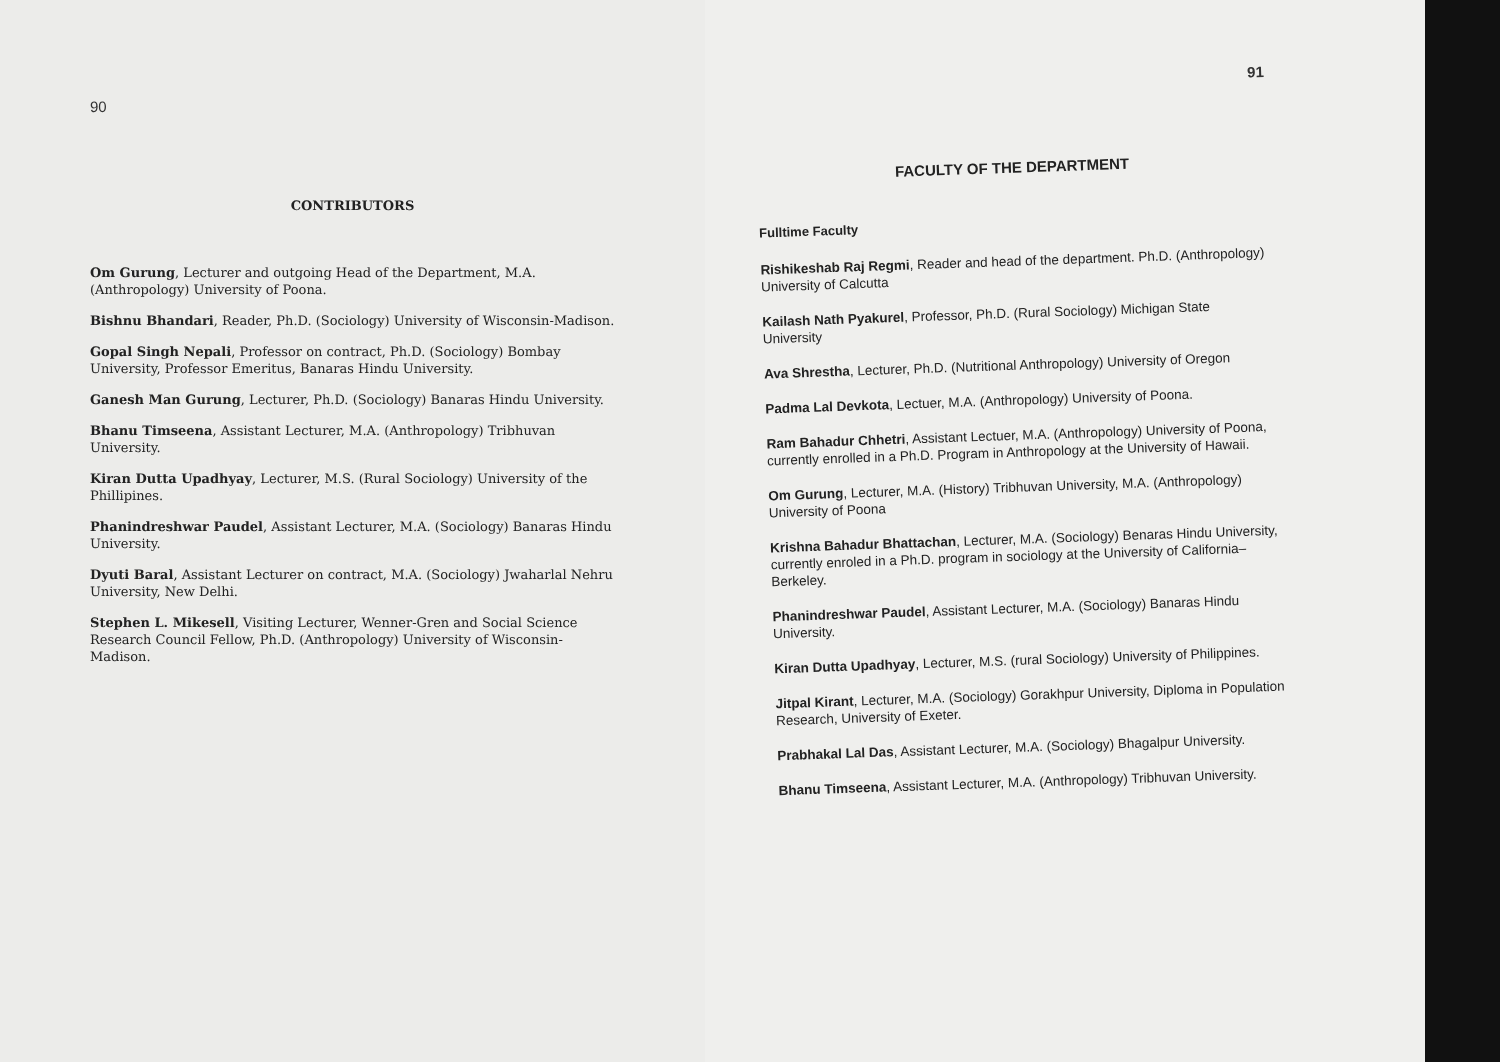90
CONTRIBUTORS
Om Gurung, Lecturer and outgoing Head of the Department, M.A. (Anthropology) University of Poona.
Bishnu Bhandari, Reader, Ph.D. (Sociology) University of Wisconsin-Madison.
Gopal Singh Nepali, Professor on contract, Ph.D. (Sociology) Bombay University, Professor Emeritus, Banaras Hindu University.
Ganesh Man Gurung, Lecturer, Ph.D. (Sociology) Banaras Hindu University.
Bhanu Timseena, Assistant Lecturer, M.A. (Anthropology) Tribhuvan University.
Kiran Dutta Upadhyay, Lecturer, M.S. (Rural Sociology) University of the Phillipines.
Phanindreshwar Paudel, Assistant Lecturer, M.A. (Sociology) Banaras Hindu University.
Dyuti Baral, Assistant Lecturer on contract, M.A. (Sociology) Jwaharlal Nehru University, New Delhi.
Stephen L. Mikesell, Visiting Lecturer, Wenner-Gren and Social Science Research Council Fellow, Ph.D. (Anthropology) University of Wisconsin-Madison.
91
FACULTY OF THE DEPARTMENT
Fulltime Faculty
Rishikeshab Raj Regmi, Reader and head of the department. Ph.D. (Anthropology) University of Calcutta
Kailash Nath Pyakurel, Professor, Ph.D. (Rural Sociology) Michigan State University
Ava Shrestha, Lecturer, Ph.D. (Nutritional Anthropology) University of Oregon
Padma Lal Devkota, Lectuer, M.A. (Anthropology) University of Poona.
Ram Bahadur Chhetri, Assistant Lectuer, M.A. (Anthropology) University of Poona, currently enrolled in a Ph.D. Program in Anthropology at the University of Hawaii.
Om Gurung, Lecturer, M.A. (History) Tribhuvan University, M.A. (Anthropology) University of Poona
Krishna Bahadur Bhattachan, Lecturer, M.A. (Sociology) Benaras Hindu University, currently enroled in a Ph.D. program in sociology at the University of California–Berkeley.
Phanindreshwar Paudel, Assistant Lecturer, M.A. (Sociology) Banaras Hindu University.
Kiran Dutta Upadhyay, Lecturer, M.S. (rural Sociology) University of Philippines.
Jitpal Kirant, Lecturer, M.A. (Sociology) Gorakhpur University, Diploma in Population Research, University of Exeter.
Prabhakal Lal Das, Assistant Lecturer, M.A. (Sociology) Bhagalpur University.
Bhanu Timseena, Assistant Lecturer, M.A. (Anthropology) Tribhuvan University.